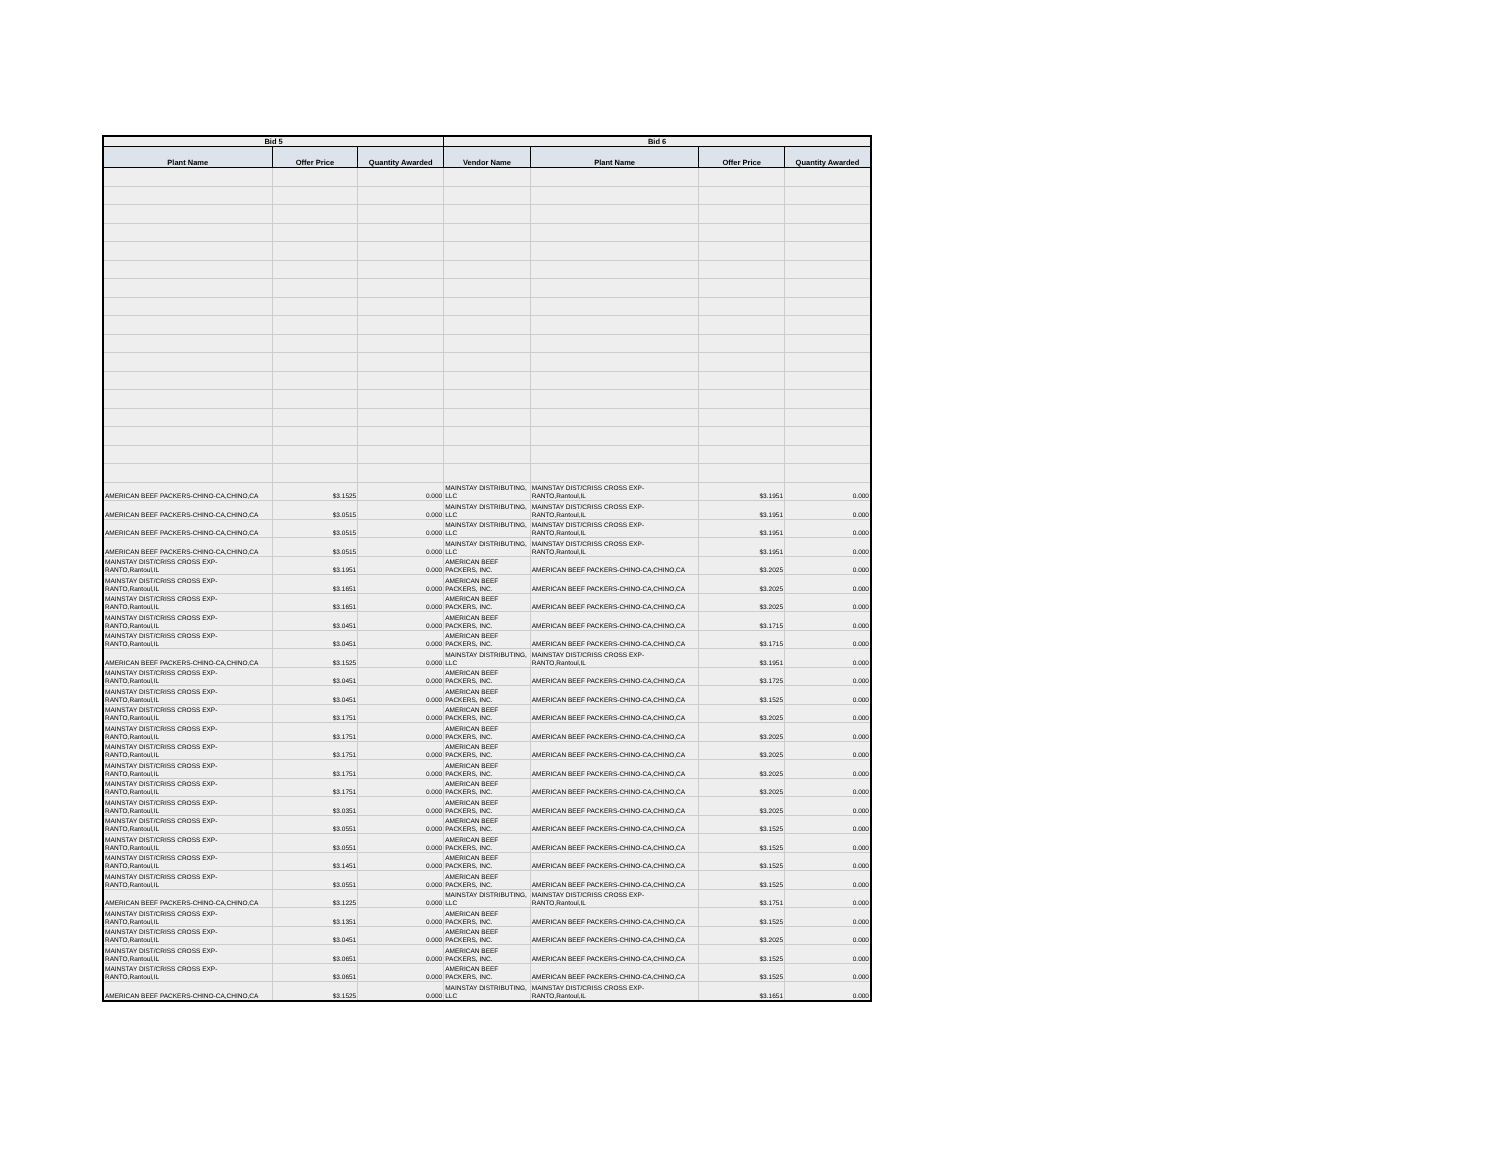| Bid 5 | | | Bid 6 | | | |
| --- | --- | --- | --- | --- | --- | --- |
| Plant Name | Offer Price | Quantity Awarded | Vendor Name | Plant Name | Offer Price | Quantity Awarded |
| AMERICAN BEEF PACKERS-CHINO-CA,CHINO,CA | $3.1525 | 0.000 | MAINSTAY DISTRIBUTING, LLC | MAINSTAY DIST/CRISS CROSS EXP-RANTO,Rantoul,IL | $3.1951 | 0.000 |
| AMERICAN BEEF PACKERS-CHINO-CA,CHINO,CA | $3.0515 | 0.000 | MAINSTAY DISTRIBUTING, LLC | MAINSTAY DIST/CRISS CROSS EXP-RANTO,Rantoul,IL | $3.1951 | 0.000 |
| AMERICAN BEEF PACKERS-CHINO-CA,CHINO,CA | $3.0515 | 0.000 | MAINSTAY DISTRIBUTING, LLC | MAINSTAY DIST/CRISS CROSS EXP-RANTO,Rantoul,IL | $3.1951 | 0.000 |
| AMERICAN BEEF PACKERS-CHINO-CA,CHINO,CA | $3.0515 | 0.000 | MAINSTAY DISTRIBUTING, LLC | MAINSTAY DIST/CRISS CROSS EXP-RANTO,Rantoul,IL | $3.1951 | 0.000 |
| MAINSTAY DIST/CRISS CROSS EXP-RANTO,Rantoul,IL | $3.1951 | 0.000 | AMERICAN BEEF PACKERS, INC. | AMERICAN BEEF PACKERS-CHINO-CA,CHINO,CA | $3.2025 | 0.000 |
| MAINSTAY DIST/CRISS CROSS EXP-RANTO,Rantoul,IL | $3.1651 | 0.000 | AMERICAN BEEF PACKERS, INC. | AMERICAN BEEF PACKERS-CHINO-CA,CHINO,CA | $3.2025 | 0.000 |
| MAINSTAY DIST/CRISS CROSS EXP-RANTO,Rantoul,IL | $3.1651 | 0.000 | AMERICAN BEEF PACKERS, INC. | AMERICAN BEEF PACKERS-CHINO-CA,CHINO,CA | $3.2025 | 0.000 |
| MAINSTAY DIST/CRISS CROSS EXP-RANTO,Rantoul,IL | $3.0451 | 0.000 | AMERICAN BEEF PACKERS, INC. | AMERICAN BEEF PACKERS-CHINO-CA,CHINO,CA | $3.1715 | 0.000 |
| MAINSTAY DIST/CRISS CROSS EXP-RANTO,Rantoul,IL | $3.0451 | 0.000 | AMERICAN BEEF PACKERS, INC. | AMERICAN BEEF PACKERS-CHINO-CA,CHINO,CA | $3.1715 | 0.000 |
| AMERICAN BEEF PACKERS-CHINO-CA,CHINO,CA | $3.1525 | 0.000 | MAINSTAY DISTRIBUTING, LLC | MAINSTAY DIST/CRISS CROSS EXP-RANTO,Rantoul,IL | $3.1951 | 0.000 |
| MAINSTAY DIST/CRISS CROSS EXP-RANTO,Rantoul,IL | $3.0451 | 0.000 | AMERICAN BEEF PACKERS, INC. | AMERICAN BEEF PACKERS-CHINO-CA,CHINO,CA | $3.1725 | 0.000 |
| MAINSTAY DIST/CRISS CROSS EXP-RANTO,Rantoul,IL | $3.0451 | 0.000 | AMERICAN BEEF PACKERS, INC. | AMERICAN BEEF PACKERS-CHINO-CA,CHINO,CA | $3.1525 | 0.000 |
| MAINSTAY DIST/CRISS CROSS EXP-RANTO,Rantoul,IL | $3.1751 | 0.000 | AMERICAN BEEF PACKERS, INC. | AMERICAN BEEF PACKERS-CHINO-CA,CHINO,CA | $3.2025 | 0.000 |
| MAINSTAY DIST/CRISS CROSS EXP-RANTO,Rantoul,IL | $3.1751 | 0.000 | AMERICAN BEEF PACKERS, INC. | AMERICAN BEEF PACKERS-CHINO-CA,CHINO,CA | $3.2025 | 0.000 |
| MAINSTAY DIST/CRISS CROSS EXP-RANTO,Rantoul,IL | $3.1751 | 0.000 | AMERICAN BEEF PACKERS, INC. | AMERICAN BEEF PACKERS-CHINO-CA,CHINO,CA | $3.2025 | 0.000 |
| MAINSTAY DIST/CRISS CROSS EXP-RANTO,Rantoul,IL | $3.1751 | 0.000 | AMERICAN BEEF PACKERS, INC. | AMERICAN BEEF PACKERS-CHINO-CA,CHINO,CA | $3.2025 | 0.000 |
| MAINSTAY DIST/CRISS CROSS EXP-RANTO,Rantoul,IL | $3.1751 | 0.000 | AMERICAN BEEF PACKERS, INC. | AMERICAN BEEF PACKERS-CHINO-CA,CHINO,CA | $3.2025 | 0.000 |
| MAINSTAY DIST/CRISS CROSS EXP-RANTO,Rantoul,IL | $3.0351 | 0.000 | AMERICAN BEEF PACKERS, INC. | AMERICAN BEEF PACKERS-CHINO-CA,CHINO,CA | $3.2025 | 0.000 |
| MAINSTAY DIST/CRISS CROSS EXP-RANTO,Rantoul,IL | $3.0551 | 0.000 | AMERICAN BEEF PACKERS, INC. | AMERICAN BEEF PACKERS-CHINO-CA,CHINO,CA | $3.1525 | 0.000 |
| MAINSTAY DIST/CRISS CROSS EXP-RANTO,Rantoul,IL | $3.0551 | 0.000 | AMERICAN BEEF PACKERS, INC. | AMERICAN BEEF PACKERS-CHINO-CA,CHINO,CA | $3.1525 | 0.000 |
| MAINSTAY DIST/CRISS CROSS EXP-RANTO,Rantoul,IL | $3.1451 | 0.000 | AMERICAN BEEF PACKERS, INC. | AMERICAN BEEF PACKERS-CHINO-CA,CHINO,CA | $3.1525 | 0.000 |
| MAINSTAY DIST/CRISS CROSS EXP-RANTO,Rantoul,IL | $3.0551 | 0.000 | AMERICAN BEEF PACKERS, INC. | AMERICAN BEEF PACKERS-CHINO-CA,CHINO,CA | $3.1525 | 0.000 |
| AMERICAN BEEF PACKERS-CHINO-CA,CHINO,CA | $3.1225 | 0.000 | MAINSTAY DISTRIBUTING, LLC | MAINSTAY DIST/CRISS CROSS EXP-RANTO,Rantoul,IL | $3.1751 | 0.000 |
| MAINSTAY DIST/CRISS CROSS EXP-RANTO,Rantoul,IL | $3.1351 | 0.000 | AMERICAN BEEF PACKERS, INC. | AMERICAN BEEF PACKERS-CHINO-CA,CHINO,CA | $3.1525 | 0.000 |
| MAINSTAY DIST/CRISS CROSS EXP-RANTO,Rantoul,IL | $3.0451 | 0.000 | AMERICAN BEEF PACKERS, INC. | AMERICAN BEEF PACKERS-CHINO-CA,CHINO,CA | $3.2025 | 0.000 |
| MAINSTAY DIST/CRISS CROSS EXP-RANTO,Rantoul,IL | $3.0651 | 0.000 | AMERICAN BEEF PACKERS, INC. | AMERICAN BEEF PACKERS-CHINO-CA,CHINO,CA | $3.1525 | 0.000 |
| MAINSTAY DIST/CRISS CROSS EXP-RANTO,Rantoul,IL | $3.0651 | 0.000 | AMERICAN BEEF PACKERS, INC. | AMERICAN BEEF PACKERS-CHINO-CA,CHINO,CA | $3.1525 | 0.000 |
| AMERICAN BEEF PACKERS-CHINO-CA,CHINO,CA | $3.1525 | 0.000 | MAINSTAY DISTRIBUTING, LLC | MAINSTAY DIST/CRISS CROSS EXP-RANTO,Rantoul,IL | $3.1651 | 0.000 |